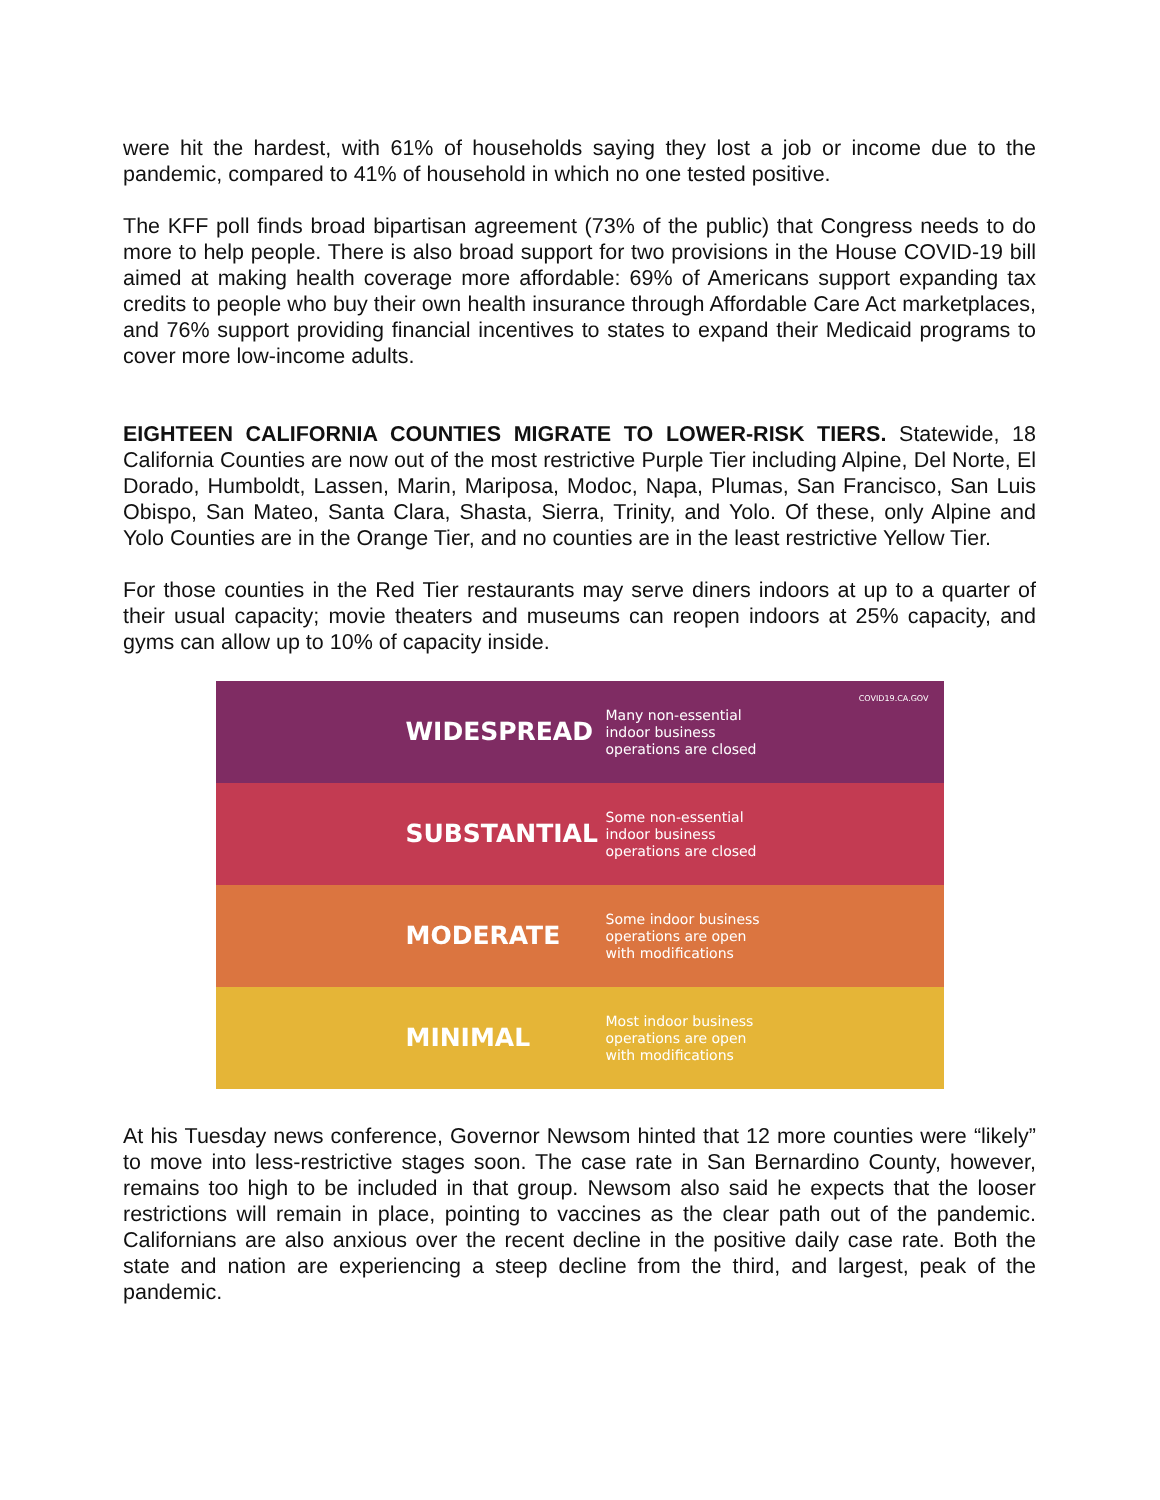were hit the hardest, with 61% of households saying they lost a job or income due to the pandemic, compared to 41% of household in which no one tested positive.
The KFF poll finds broad bipartisan agreement (73% of the public) that Congress needs to do more to help people. There is also broad support for two provisions in the House COVID-19 bill aimed at making health coverage more affordable: 69% of Americans support expanding tax credits to people who buy their own health insurance through Affordable Care Act marketplaces, and 76% support providing financial incentives to states to expand their Medicaid programs to cover more low-income adults.
EIGHTEEN CALIFORNIA COUNTIES MIGRATE TO LOWER-RISK TIERS. Statewide, 18 California Counties are now out of the most restrictive Purple Tier including Alpine, Del Norte, El Dorado, Humboldt, Lassen, Marin, Mariposa, Modoc, Napa, Plumas, San Francisco, San Luis Obispo, San Mateo, Santa Clara, Shasta, Sierra, Trinity, and Yolo. Of these, only Alpine and Yolo Counties are in the Orange Tier, and no counties are in the least restrictive Yellow Tier.
For those counties in the Red Tier restaurants may serve diners indoors at up to a quarter of their usual capacity; movie theaters and museums can reopen indoors at 25% capacity, and gyms can allow up to 10% of capacity inside.
COVID19.CA.GOV
WIDESPREAD
Many non-essential
indoor business
operations are closed
SUBSTANTIAL
Some non-essential
indoor business
operations are closed
MODERATE
Some indoor business
operations are open
with modifications
MINIMAL
Most indoor business
operations are open
with modifications
At his Tuesday news conference, Governor Newsom hinted that 12 more counties were “likely” to move into less-restrictive stages soon. The case rate in San Bernardino County, however, remains too high to be included in that group. Newsom also said he expects that the looser restrictions will remain in place, pointing to vaccines as the clear path out of the pandemic. Californians are also anxious over the recent decline in the positive daily case rate. Both the state and nation are experiencing a steep decline from the third, and largest, peak of the pandemic.